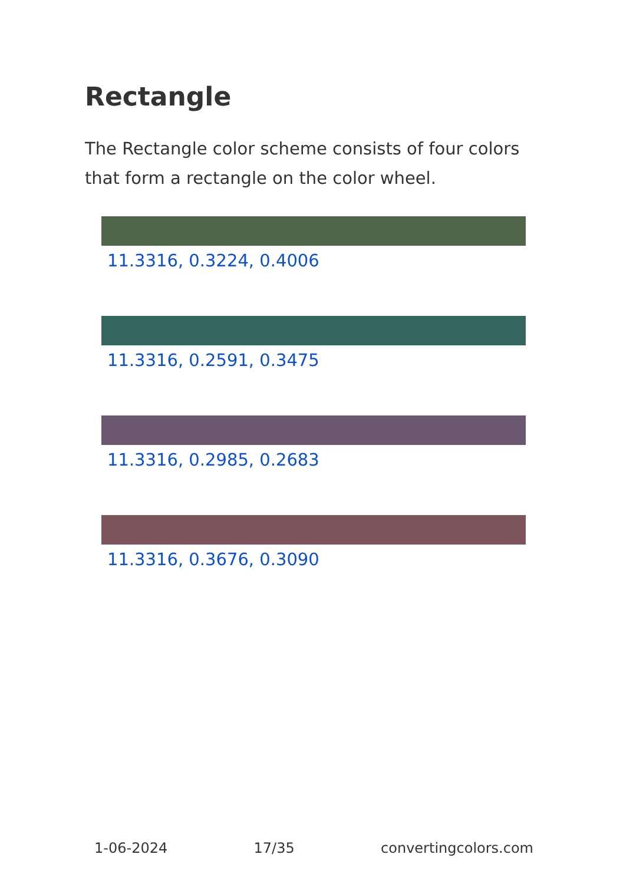Rectangle
The Rectangle color scheme consists of four colors that form a rectangle on the color wheel.
11.3316, 0.3224, 0.4006
11.3316, 0.2591, 0.3475
11.3316, 0.2985, 0.2683
11.3316, 0.3676, 0.3090
1-06-2024 17/35 convertingcolors.com